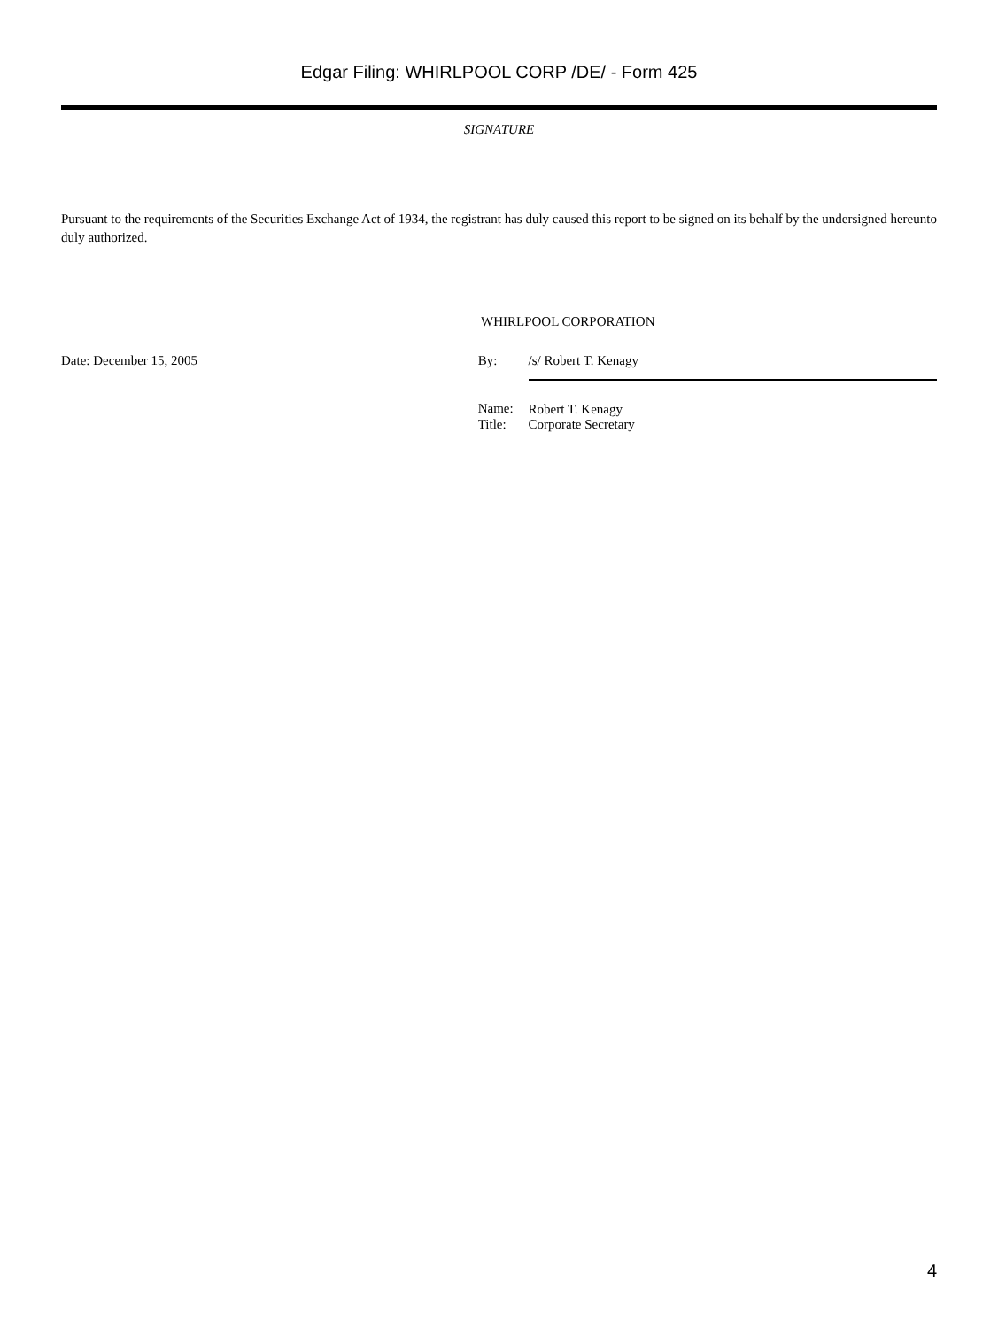Edgar Filing: WHIRLPOOL CORP /DE/ - Form 425
SIGNATURE
Pursuant to the requirements of the Securities Exchange Act of 1934, the registrant has duly caused this report to be signed on its behalf by the undersigned hereunto duly authorized.
WHIRLPOOL CORPORATION
Date: December 15, 2005
| By: | /s/ Robert T. Kenagy |
| Name: | Robert T. Kenagy |
| Title: | Corporate Secretary |
4